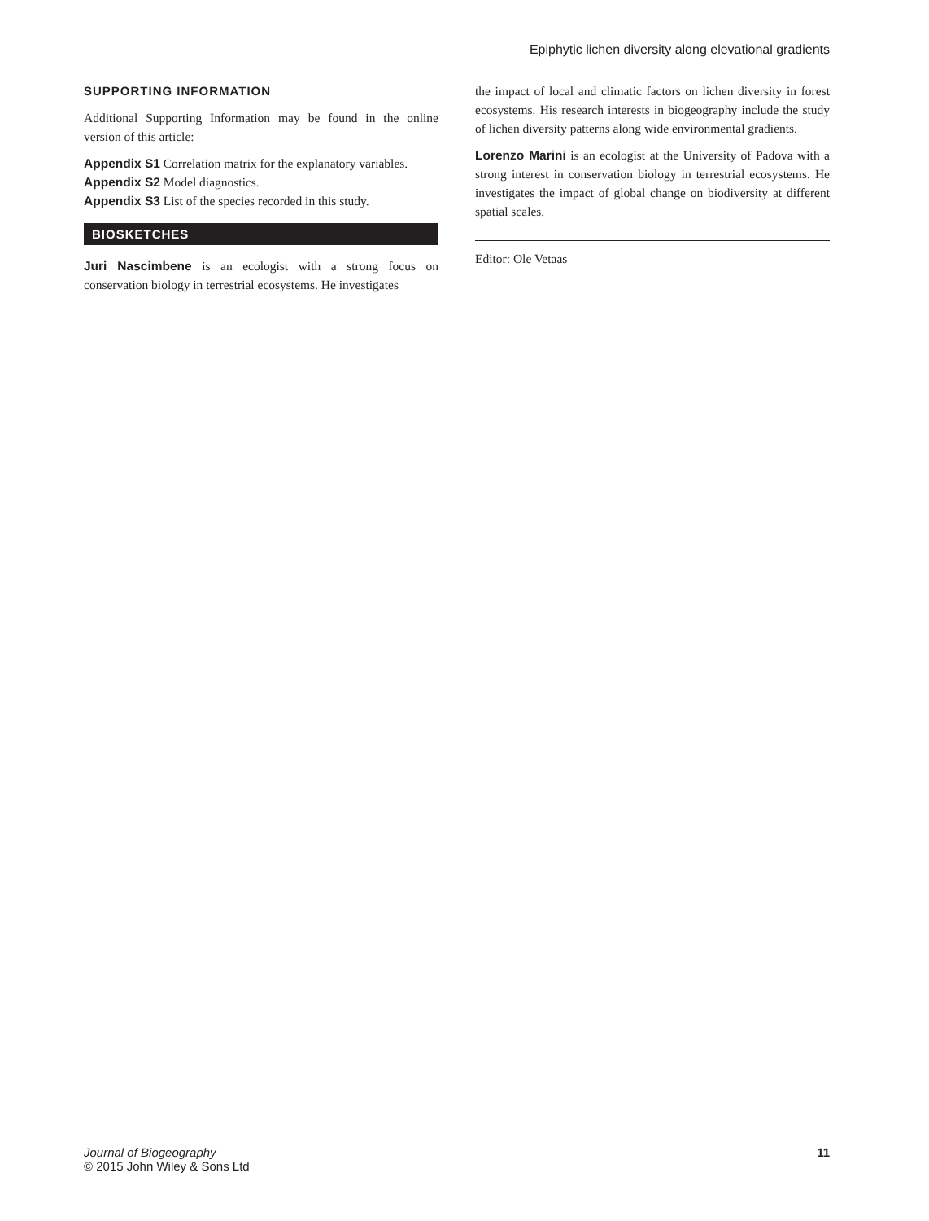Epiphytic lichen diversity along elevational gradients
SUPPORTING INFORMATION
Additional Supporting Information may be found in the online version of this article:
Appendix S1 Correlation matrix for the explanatory variables.
Appendix S2 Model diagnostics.
Appendix S3 List of the species recorded in this study.
BIOSKETCHES
Juri Nascimbene is an ecologist with a strong focus on conservation biology in terrestrial ecosystems. He investigates
the impact of local and climatic factors on lichen diversity in forest ecosystems. His research interests in biogeography include the study of lichen diversity patterns along wide environmental gradients.
Lorenzo Marini is an ecologist at the University of Padova with a strong interest in conservation biology in terrestrial ecosystems. He investigates the impact of global change on biodiversity at different spatial scales.
Editor: Ole Vetaas
Journal of Biogeography
© 2015 John Wiley & Sons Ltd
11